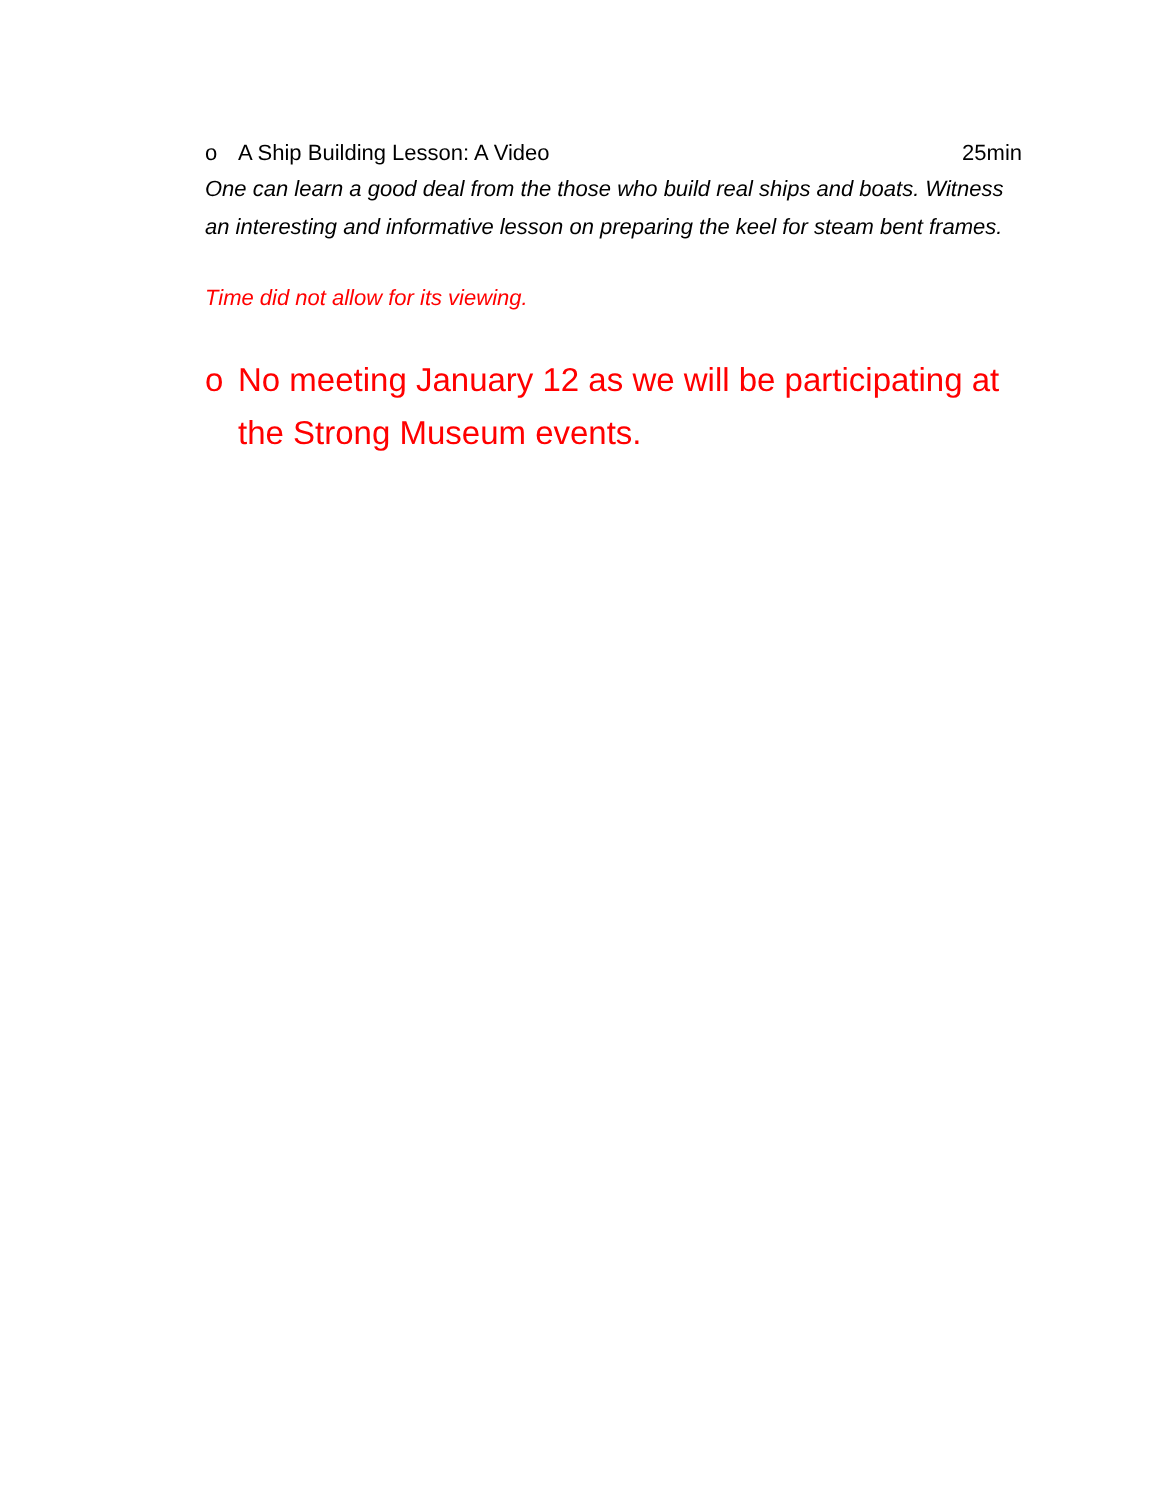o A Ship Building Lesson: A Video 25min
One can learn a good deal from the those who build real ships and boats. Witness an interesting and informative lesson on preparing the keel for steam bent frames.
Time did not allow for its viewing.
o No meeting January 12 as we will be participating at the Strong Museum events.